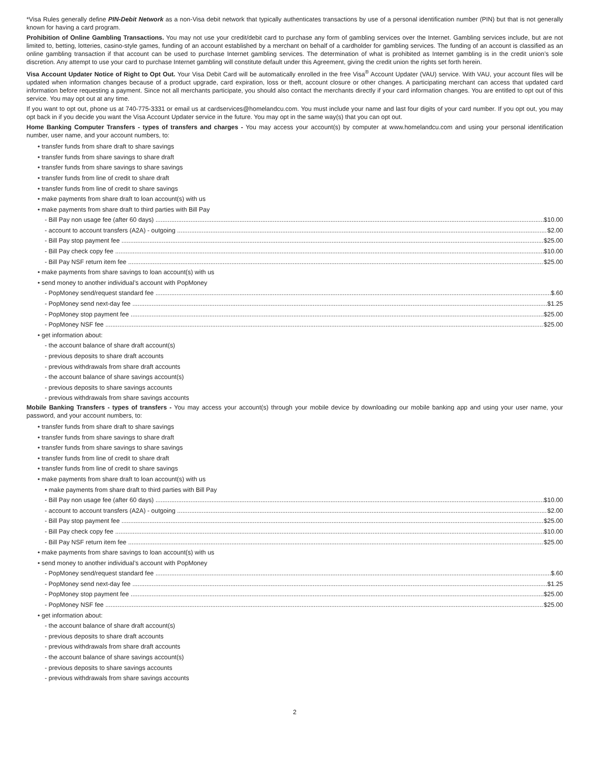*Visa Rules generally define PIN-Debit Network as a non-Visa debit network that typically authenticates transactions by use of a personal identification number (PIN) but that is not generally known for having a card program.
Prohibition of Online Gambling Transactions. You may not use your credit/debit card to purchase any form of gambling services over the Internet. Gambling services include, but are not limited to, betting, lotteries, casino-style games, funding of an account established by a merchant on behalf of a cardholder for gambling services. The funding of an account is classified as an online gambling transaction if that account can be used to purchase Internet gambling services. The determination of what is prohibited as Internet gambling is in the credit union’s sole discretion. Any attempt to use your card to purchase Internet gambling will constitute default under this Agreement, giving the credit union the rights set forth herein.
Visa Account Updater Notice of Right to Opt Out. Your Visa Debit Card will be automatically enrolled in the free Visa<sup>®</sup> Account Updater (VAU) service. With VAU, your account files will be updated when information changes because of a product upgrade, card expiration, loss or theft, account closure or other changes. A participating merchant can access that updated card information before requesting a payment. Since not all merchants participate, you should also contact the merchants directly if your card information changes. You are entitled to opt out of this service. You may opt out at any time.
If you want to opt out, phone us at 740-775-3331 or email us at cardservices@homelandcu.com. You must include your name and last four digits of your card number. If you opt out, you may opt back in if you decide you want the Visa Account Updater service in the future. You may opt in the same way(s) that you can opt out.
Home Banking Computer Transfers - types of transfers and charges - You may access your account(s) by computer at www.homelandcu.com and using your personal identification number, user name, and your account numbers, to:
• transfer funds from share draft to share savings
• transfer funds from share savings to share draft
• transfer funds from share savings to share savings
• transfer funds from line of credit to share draft
• transfer funds from line of credit to share savings
• make payments from share draft to loan account(s) with us
• make payments from share draft to third parties with Bill Pay
- Bill Pay non usage fee (after 60 days) $10.00
- account to account transfers (A2A) - outgoing $2.00
- Bill Pay stop payment fee $25.00
- Bill Pay check copy fee $10.00
- Bill Pay NSF return item fee $25.00
• make payments from share savings to loan account(s) with us
• send money to another individual’s account with PopMoney
- PopMoney send/request standard fee $.60
- PopMoney send next-day fee $1.25
- PopMoney stop payment fee $25.00
- PopMoney NSF fee $25.00
• get information about:
- the account balance of share draft account(s)
- previous deposits to share draft accounts
- previous withdrawals from share draft accounts
- the account balance of share savings account(s)
- previous deposits to share savings accounts
- previous withdrawals from share savings accounts
Mobile Banking Transfers - types of transfers - You may access your account(s) through your mobile device by downloading our mobile banking app and using your user name, your password, and your account numbers, to:
• transfer funds from share draft to share savings
• transfer funds from share savings to share draft
• transfer funds from share savings to share savings
• transfer funds from line of credit to share draft
• transfer funds from line of credit to share savings
• make payments from share draft to loan account(s) with us
• make payments from share draft to third parties with Bill Pay
- Bill Pay non usage fee (after 60 days) $10.00
- account to account transfers (A2A) - outgoing $2.00
- Bill Pay stop payment fee $25.00
- Bill Pay check copy fee $10.00
- Bill Pay NSF return item fee $25.00
• make payments from share savings to loan account(s) with us
• send money to another individual’s account with PopMoney
- PopMoney send/request standard fee $.60
- PopMoney send next-day fee $1.25
- PopMoney stop payment fee $25.00
- PopMoney NSF fee $25.00
• get information about:
- the account balance of share draft account(s)
- previous deposits to share draft accounts
- previous withdrawals from share draft accounts
- the account balance of share savings account(s)
- previous deposits to share savings accounts
- previous withdrawals from share savings accounts
2